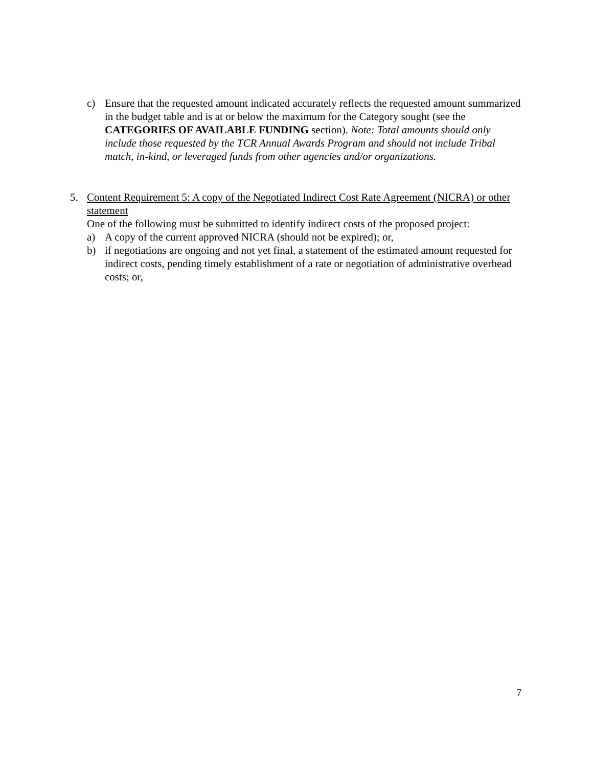c) Ensure that the requested amount indicated accurately reflects the requested amount summarized in the budget table and is at or below the maximum for the Category sought (see the CATEGORIES OF AVAILABLE FUNDING section). Note: Total amounts should only include those requested by the TCR Annual Awards Program and should not include Tribal match, in-kind, or leveraged funds from other agencies and/or organizations.
5. Content Requirement 5: A copy of the Negotiated Indirect Cost Rate Agreement (NICRA) or other statement
One of the following must be submitted to identify indirect costs of the proposed project:
a) A copy of the current approved NICRA (should not be expired); or,
b) if negotiations are ongoing and not yet final, a statement of the estimated amount requested for indirect costs, pending timely establishment of a rate or negotiation of administrative overhead costs; or,
7